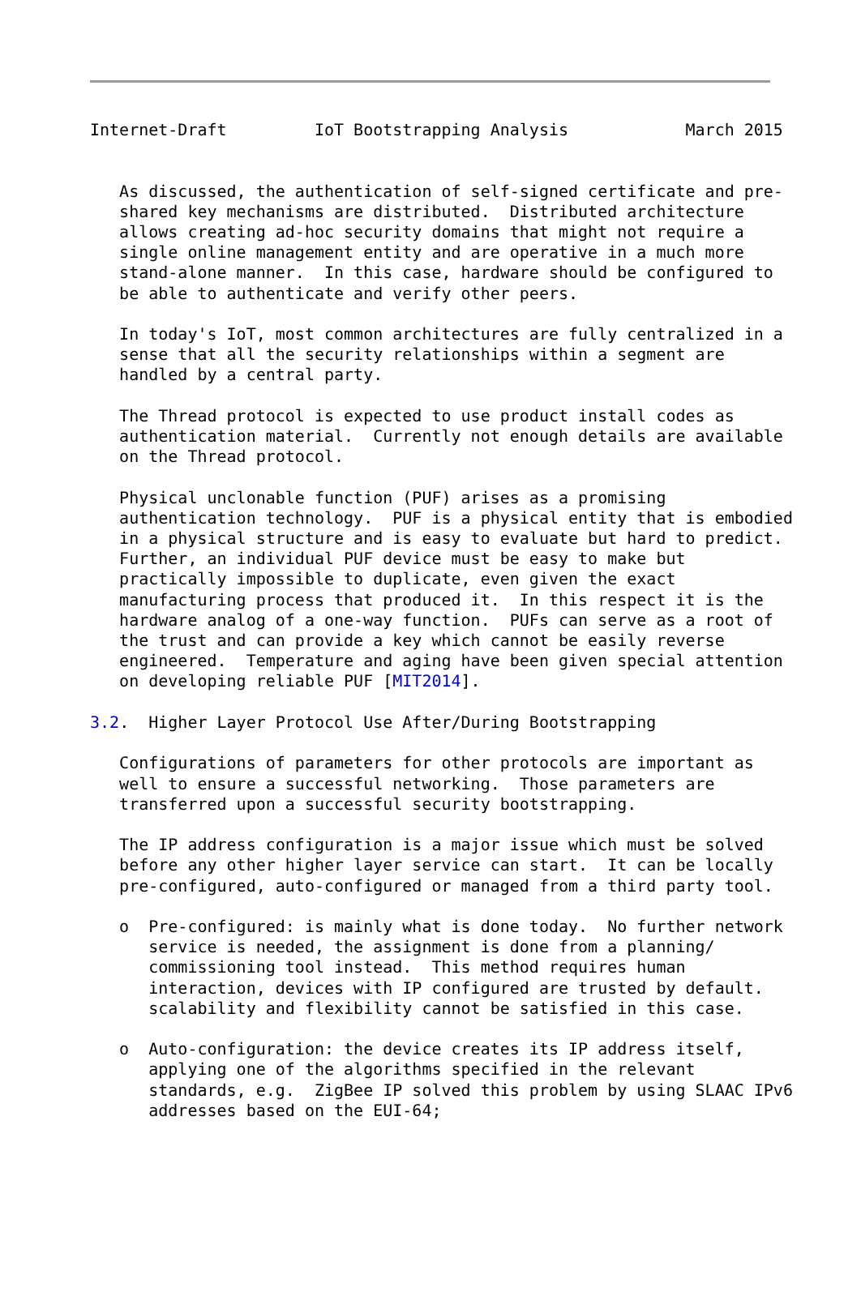Internet-Draft         IoT Bootstrapping Analysis            March 2015


   As discussed, the authentication of self-signed certificate and pre-
   shared key mechanisms are distributed.  Distributed architecture
   allows creating ad-hoc security domains that might not require a
   single online management entity and are operative in a much more
   stand-alone manner.  In this case, hardware should be configured to
   be able to authenticate and verify other peers.

   In today's IoT, most common architectures are fully centralized in a
   sense that all the security relationships within a segment are
   handled by a central party.

   The Thread protocol is expected to use product install codes as
   authentication material.  Currently not enough details are available
   on the Thread protocol.

   Physical unclonable function (PUF) arises as a promising
   authentication technology.  PUF is a physical entity that is embodied
   in a physical structure and is easy to evaluate but hard to predict.
   Further, an individual PUF device must be easy to make but
   practically impossible to duplicate, even given the exact
   manufacturing process that produced it.  In this respect it is the
   hardware analog of a one-way function.  PUFs can serve as a root of
   the trust and can provide a key which cannot be easily reverse
   engineered.  Temperature and aging have been given special attention
   on developing reliable PUF [MIT2014].

3.2.  Higher Layer Protocol Use After/During Bootstrapping

   Configurations of parameters for other protocols are important as
   well to ensure a successful networking.  Those parameters are
   transferred upon a successful security bootstrapping.

   The IP address configuration is a major issue which must be solved
   before any other higher layer service can start.  It can be locally
   pre-configured, auto-configured or managed from a third party tool.

   o  Pre-configured: is mainly what is done today.  No further network
      service is needed, the assignment is done from a planning/
      commissioning tool instead.  This method requires human
      interaction, devices with IP configured are trusted by default.
      scalability and flexibility cannot be satisfied in this case.

   o  Auto-configuration: the device creates its IP address itself,
      applying one of the algorithms specified in the relevant
      standards, e.g.  ZigBee IP solved this problem by using SLAAC IPv6
      addresses based on the EUI-64;